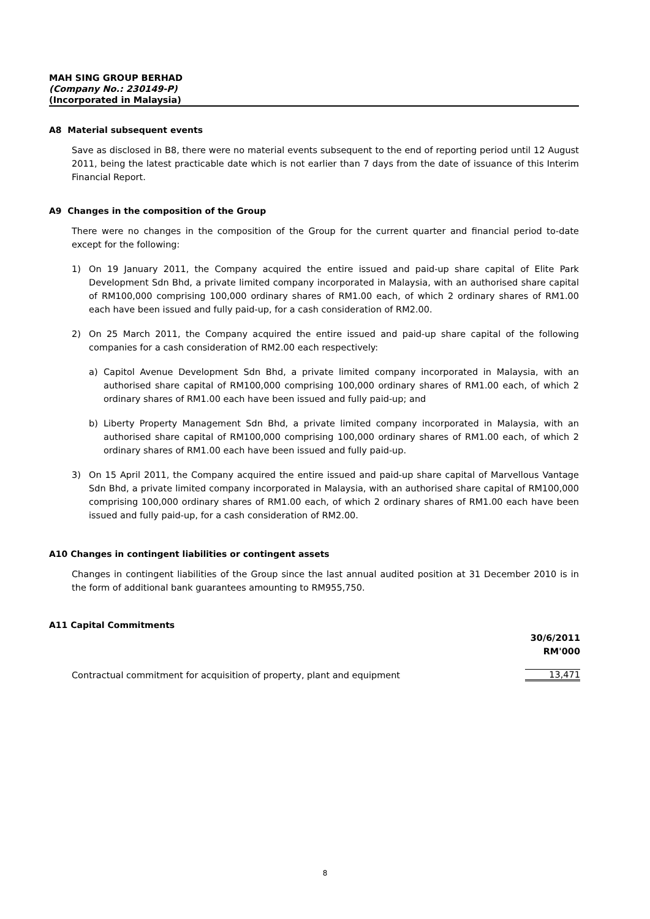MAH SING GROUP BERHAD
(Company No.: 230149-P)
(Incorporated in Malaysia)
A8 Material subsequent events
Save as disclosed in B8, there were no material events subsequent to the end of reporting period until 12 August 2011, being the latest practicable date which is not earlier than 7 days from the date of issuance of this Interim Financial Report.
A9 Changes in the composition of the Group
There were no changes in the composition of the Group for the current quarter and financial period to-date except for the following:
1) On 19 January 2011, the Company acquired the entire issued and paid-up share capital of Elite Park Development Sdn Bhd, a private limited company incorporated in Malaysia, with an authorised share capital of RM100,000 comprising 100,000 ordinary shares of RM1.00 each, of which 2 ordinary shares of RM1.00 each have been issued and fully paid-up, for a cash consideration of RM2.00.
2) On 25 March 2011, the Company acquired the entire issued and paid-up share capital of the following companies for a cash consideration of RM2.00 each respectively:
a) Capitol Avenue Development Sdn Bhd, a private limited company incorporated in Malaysia, with an authorised share capital of RM100,000 comprising 100,000 ordinary shares of RM1.00 each, of which 2 ordinary shares of RM1.00 each have been issued and fully paid-up; and
b) Liberty Property Management Sdn Bhd, a private limited company incorporated in Malaysia, with an authorised share capital of RM100,000 comprising 100,000 ordinary shares of RM1.00 each, of which 2 ordinary shares of RM1.00 each have been issued and fully paid-up.
3) On 15 April 2011, the Company acquired the entire issued and paid-up share capital of Marvellous Vantage Sdn Bhd, a private limited company incorporated in Malaysia, with an authorised share capital of RM100,000 comprising 100,000 ordinary shares of RM1.00 each, of which 2 ordinary shares of RM1.00 each have been issued and fully paid-up, for a cash consideration of RM2.00.
A10 Changes in contingent liabilities or contingent assets
Changes in contingent liabilities of the Group since the last annual audited position at 31 December 2010 is in the form of additional bank guarantees amounting to RM955,750.
A11 Capital Commitments
| | 30/6/2011 RM'000 |
| --- | --- |
| Contractual commitment for acquisition of property, plant and equipment | 13,471 |
8